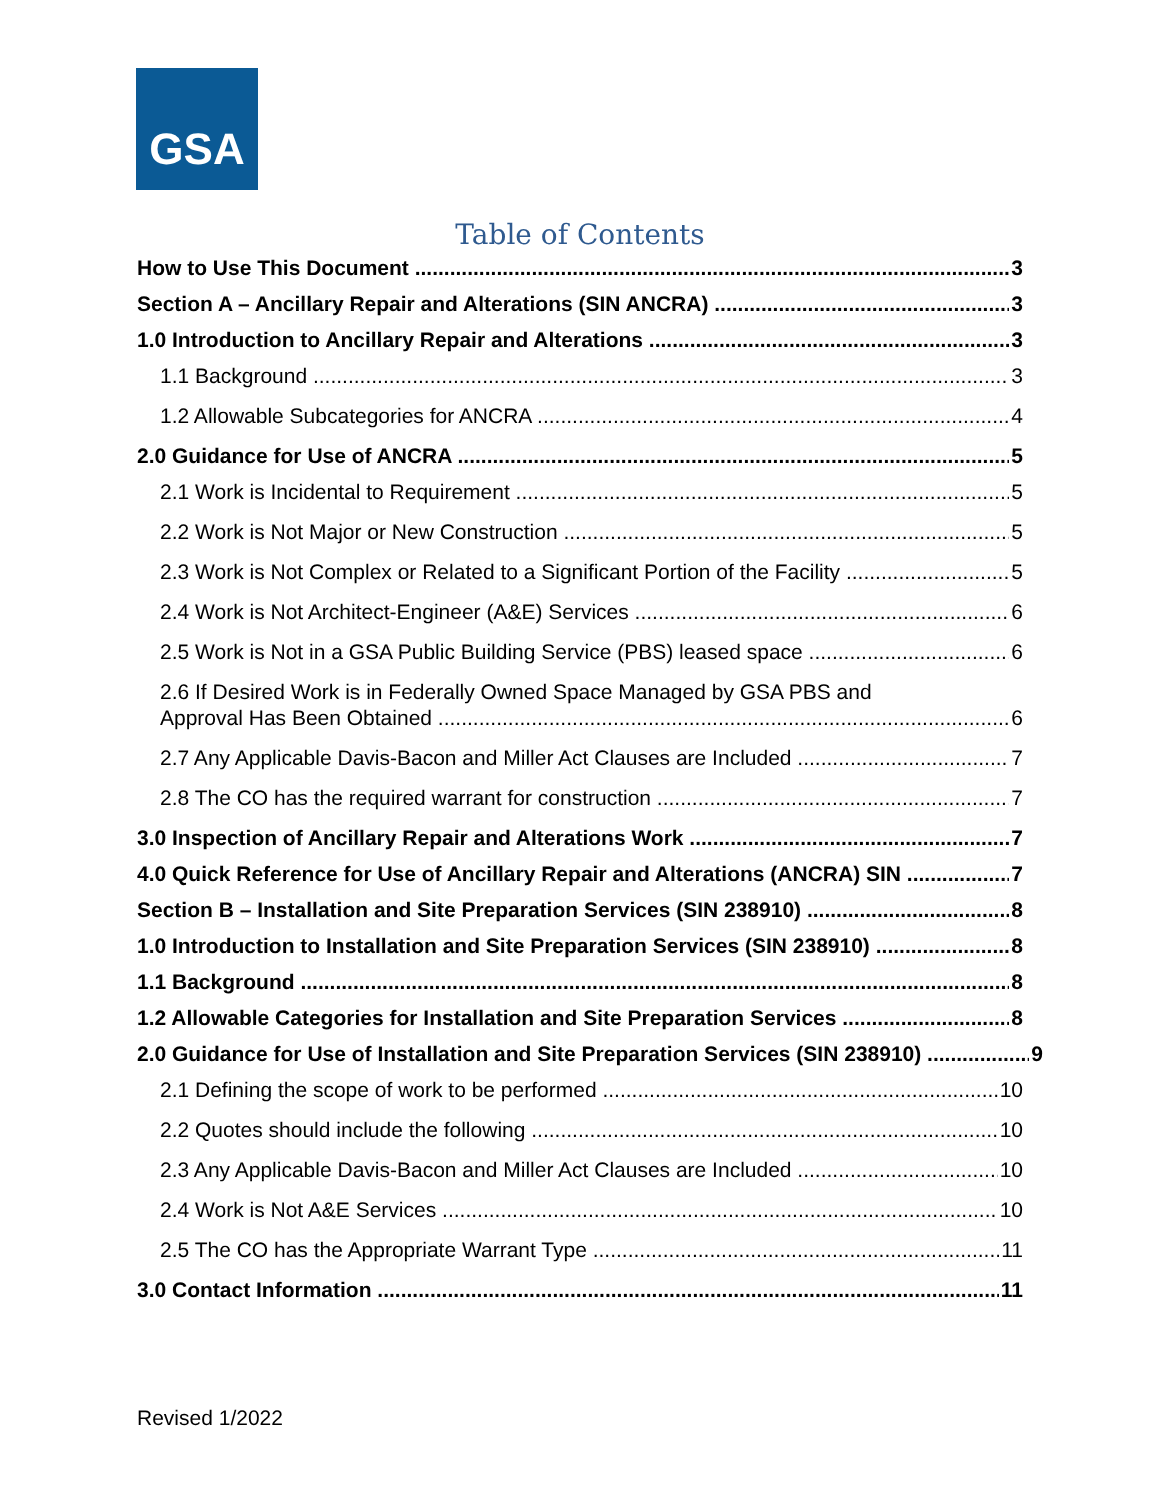GSA
Table of Contents
How to Use This Document 3
Section A – Ancillary Repair and Alterations (SIN ANCRA) 3
1.0 Introduction to Ancillary Repair and Alterations 3
1.1 Background 3
1.2 Allowable Subcategories for ANCRA 4
2.0 Guidance for Use of ANCRA 5
2.1 Work is Incidental to Requirement 5
2.2 Work is Not Major or New Construction 5
2.3 Work is Not Complex or Related to a Significant Portion of the Facility 5
2.4 Work is Not Architect-Engineer (A&E) Services 6
2.5 Work is Not in a GSA Public Building Service (PBS) leased space 6
2.6 If Desired Work is in Federally Owned Space Managed by GSA PBS and
Approval Has Been Obtained 6
2.7 Any Applicable Davis-Bacon and Miller Act Clauses are Included 7
2.8 The CO has the required warrant for construction 7
3.0 Inspection of Ancillary Repair and Alterations Work 7
4.0 Quick Reference for Use of Ancillary Repair and Alterations (ANCRA) SIN 7
Section B – Installation and Site Preparation Services (SIN 238910) 8
1.0 Introduction to Installation and Site Preparation Services (SIN 238910) 8
1.1 Background 8
1.2 Allowable Categories for Installation and Site Preparation Services 8
2.0 Guidance for Use of Installation and Site Preparation Services (SIN 238910) 9
2.1 Defining the scope of work to be performed 10
2.2 Quotes should include the following 10
2.3 Any Applicable Davis-Bacon and Miller Act Clauses are Included 10
2.4 Work is Not A&E Services 10
2.5 The CO has the Appropriate Warrant Type 11
3.0 Contact Information 11
Revised 1/2022